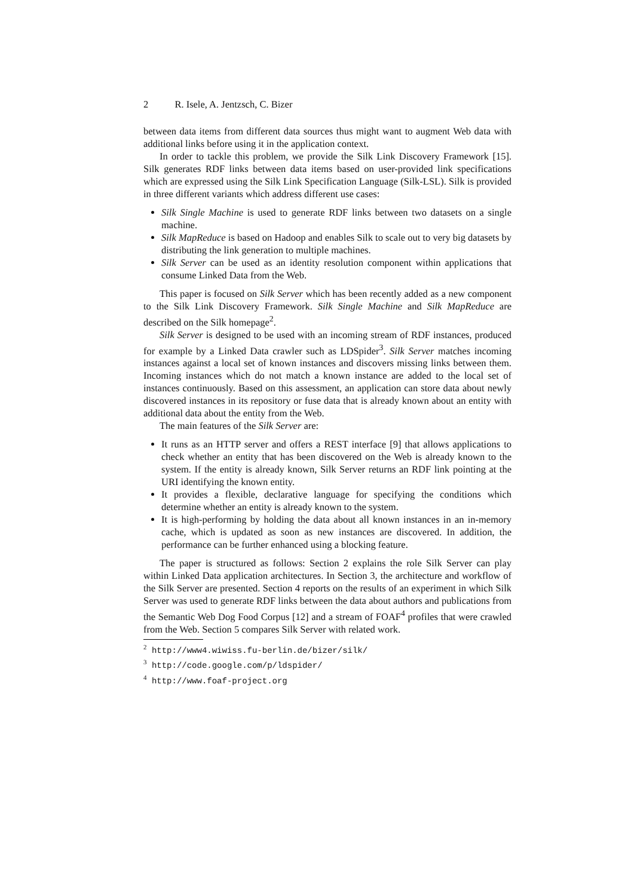2 R. Isele, A. Jentzsch, C. Bizer
between data items from different data sources thus might want to augment Web data with additional links before using it in the application context.
In order to tackle this problem, we provide the Silk Link Discovery Framework [15]. Silk generates RDF links between data items based on user-provided link specifications which are expressed using the Silk Link Specification Language (Silk-LSL). Silk is provided in three different variants which address different use cases:
Silk Single Machine is used to generate RDF links between two datasets on a single machine.
Silk MapReduce is based on Hadoop and enables Silk to scale out to very big datasets by distributing the link generation to multiple machines.
Silk Server can be used as an identity resolution component within applications that consume Linked Data from the Web.
This paper is focused on Silk Server which has been recently added as a new component to the Silk Link Discovery Framework. Silk Single Machine and Silk MapReduce are described on the Silk homepage<sup>2</sup>.
Silk Server is designed to be used with an incoming stream of RDF instances, produced for example by a Linked Data crawler such as LDSpider<sup>3</sup>. Silk Server matches incoming instances against a local set of known instances and discovers missing links between them. Incoming instances which do not match a known instance are added to the local set of instances continuously. Based on this assessment, an application can store data about newly discovered instances in its repository or fuse data that is already known about an entity with additional data about the entity from the Web.
The main features of the Silk Server are:
It runs as an HTTP server and offers a REST interface [9] that allows applications to check whether an entity that has been discovered on the Web is already known to the system. If the entity is already known, Silk Server returns an RDF link pointing at the URI identifying the known entity.
It provides a flexible, declarative language for specifying the conditions which determine whether an entity is already known to the system.
It is high-performing by holding the data about all known instances in an in-memory cache, which is updated as soon as new instances are discovered. In addition, the performance can be further enhanced using a blocking feature.
The paper is structured as follows: Section 2 explains the role Silk Server can play within Linked Data application architectures. In Section 3, the architecture and workflow of the Silk Server are presented. Section 4 reports on the results of an experiment in which Silk Server was used to generate RDF links between the data about authors and publications from the Semantic Web Dog Food Corpus [12] and a stream of FOAF<sup>4</sup> profiles that were crawled from the Web. Section 5 compares Silk Server with related work.
<sup>2</sup> http://www4.wiwiss.fu-berlin.de/bizer/silk/
<sup>3</sup> http://code.google.com/p/ldspider/
<sup>4</sup> http://www.foaf-project.org